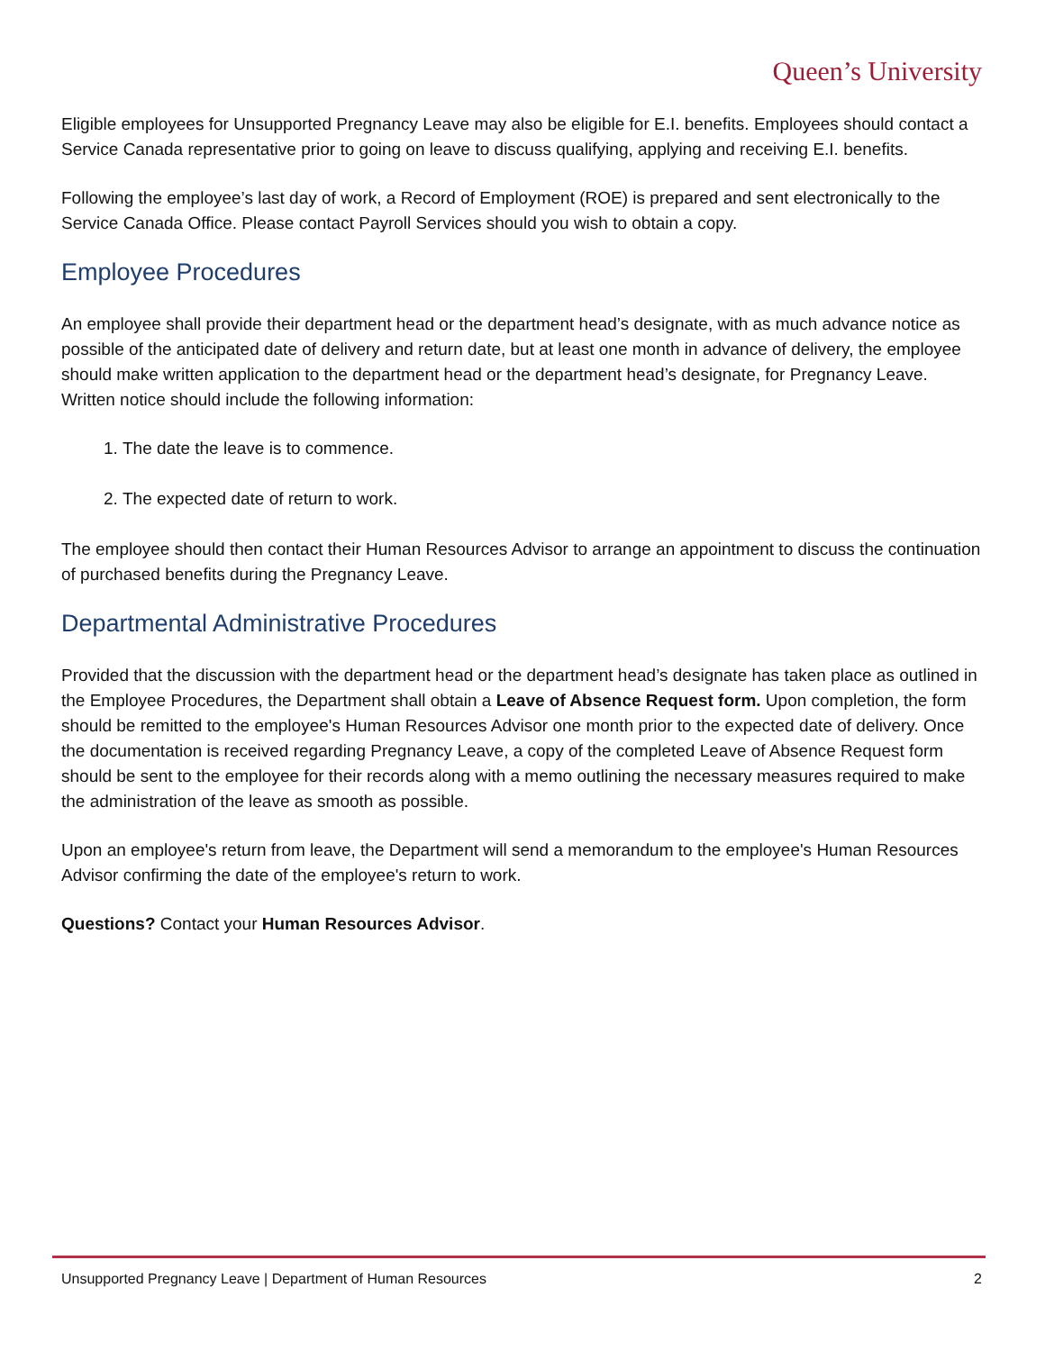Queen’s University
Eligible employees for Unsupported Pregnancy Leave may also be eligible for E.I. benefits. Employees should contact a Service Canada representative prior to going on leave to discuss qualifying, applying and receiving E.I. benefits.
Following the employee’s last day of work, a Record of Employment (ROE) is prepared and sent electronically to the Service Canada Office. Please contact Payroll Services should you wish to obtain a copy.
Employee Procedures
An employee shall provide their department head or the department head’s designate, with as much advance notice as possible of the anticipated date of delivery and return date, but at least one month in advance of delivery, the employee should make written application to the department head or the department head’s designate, for Pregnancy Leave. Written notice should include the following information:
1. The date the leave is to commence.
2. The expected date of return to work.
The employee should then contact their Human Resources Advisor to arrange an appointment to discuss the continuation of purchased benefits during the Pregnancy Leave.
Departmental Administrative Procedures
Provided that the discussion with the department head or the department head’s designate has taken place as outlined in the Employee Procedures, the Department shall obtain a Leave of Absence Request form. Upon completion, the form should be remitted to the employee's Human Resources Advisor one month prior to the expected date of delivery. Once the documentation is received regarding Pregnancy Leave, a copy of the completed Leave of Absence Request form should be sent to the employee for their records along with a memo outlining the necessary measures required to make the administration of the leave as smooth as possible.
Upon an employee's return from leave, the Department will send a memorandum to the employee's Human Resources Advisor confirming the date of the employee's return to work.
Questions? Contact your Human Resources Advisor.
Unsupported Pregnancy Leave | Department of Human Resources 2